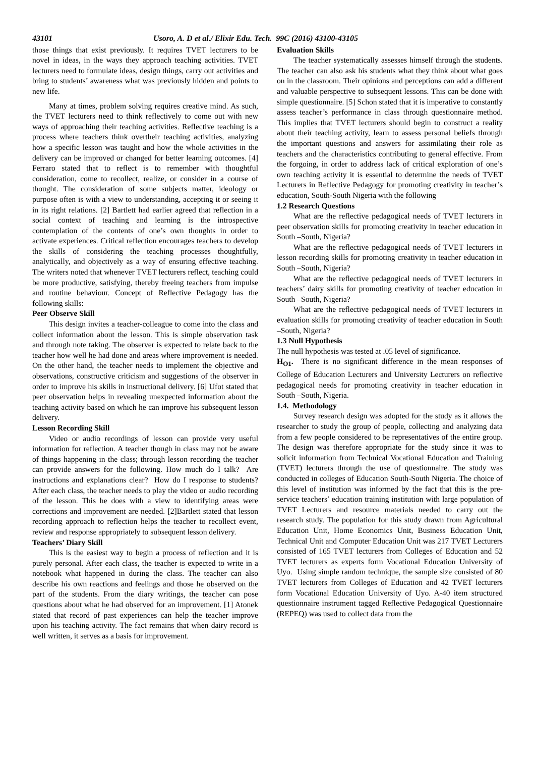43101 Usoro, A. D et al./ Elixir Edu. Tech. 99C (2016) 43100-43105
those things that exist previously. It requires TVET lecturers to be novel in ideas, in the ways they approach teaching activities. TVET lecturers need to formulate ideas, design things, carry out activities and bring to students’ awareness what was previously hidden and points to new life.
Many at times, problem solving requires creative mind. As such, the TVET lecturers need to think reflectively to come out with new ways of approaching their teaching activities. Reflective teaching is a process where teachers think overtheir teaching activities, analyzing how a specific lesson was taught and how the whole activities in the delivery can be improved or changed for better learning outcomes. [4] Ferraro stated that to reflect is to remember with thoughtful consideration, come to recollect, realize, or consider in a course of thought. The consideration of some subjects matter, ideology or purpose often is with a view to understanding, accepting it or seeing it in its right relations. [2] Bartlett had earlier agreed that reflection in a social context of teaching and learning is the introspective contemplation of the contents of one’s own thoughts in order to activate experiences. Critical reflection encourages teachers to develop the skills of considering the teaching processes thoughtfully, analytically, and objectively as a way of ensuring effective teaching. The writers noted that whenever TVET lecturers reflect, teaching could be more productive, satisfying, thereby freeing teachers from impulse and routine behaviour. Concept of Reflective Pedagogy has the following skills:
Peer Observe Skill
This design invites a teacher-colleague to come into the class and collect information about the lesson. This is simple observation task and through note taking. The observer is expected to relate back to the teacher how well he had done and areas where improvement is needed. On the other hand, the teacher needs to implement the objective and observations, constructive criticism and suggestions of the observer in order to improve his skills in instructional delivery. [6] Ufot stated that peer observation helps in revealing unexpected information about the teaching activity based on which he can improve his subsequent lesson delivery.
Lesson Recording Skill
Video or audio recordings of lesson can provide very useful information for reflection. A teacher though in class may not be aware of things happening in the class; through lesson recording the teacher can provide answers for the following. How much do I talk? Are instructions and explanations clear? How do I response to students? After each class, the teacher needs to play the video or audio recording of the lesson. This he does with a view to identifying areas were corrections and improvement are needed. [2]Bartlett stated that lesson recording approach to reflection helps the teacher to recollect event, review and response appropriately to subsequent lesson delivery.
Teachers’ Diary Skill
This is the easiest way to begin a process of reflection and it is purely personal. After each class, the teacher is expected to write in a notebook what happened in during the class. The teacher can also describe his own reactions and feelings and those he observed on the part of the students. From the diary writings, the teacher can pose questions about what he had observed for an improvement. [1] Atonek stated that record of past experiences can help the teacher improve upon his teaching activity. The fact remains that when dairy record is well written, it serves as a basis for improvement.
Evaluation Skills
The teacher systematically assesses himself through the students. The teacher can also ask his students what they think about what goes on in the classroom. Their opinions and perceptions can add a different and valuable perspective to subsequent lessons. This can be done with simple questionnaire. [5] Schon stated that it is imperative to constantly assess teacher’s performance in class through questionnaire method. This implies that TVET lecturers should begin to construct a reality about their teaching activity, learn to assess personal beliefs through the important questions and answers for assimilating their role as teachers and the characteristics contributing to general effective. From the forgoing, in order to address lack of critical exploration of one’s own teaching activity it is essential to determine the needs of TVET Lecturers in Reflective Pedagogy for promoting creativity in teacher’s education, South-South Nigeria with the following
1.2 Research Questions
What are the reflective pedagogical needs of TVET lecturers in peer observation skills for promoting creativity in teacher education in South –South, Nigeria?
What are the reflective pedagogical needs of TVET lecturers in lesson recording skills for promoting creativity in teacher education in South –South, Nigeria?
What are the reflective pedagogical needs of TVET lecturers in teachers’ dairy skills for promoting creativity of teacher education in South –South, Nigeria?
What are the reflective pedagogical needs of TVET lecturers in evaluation skills for promoting creativity of teacher education in South –South, Nigeria?
1.3 Null Hypothesis
The null hypothesis was tested at .05 level of significance.
H<sub>O1</sub>. There is no significant difference in the mean responses of College of Education Lecturers and University Lecturers on reflective pedagogical needs for promoting creativity in teacher education in South –South, Nigeria.
1.4. Methodology
Survey research design was adopted for the study as it allows the researcher to study the group of people, collecting and analyzing data from a few people considered to be representatives of the entire group. The design was therefore appropriate for the study since it was to solicit information from Technical Vocational Education and Training (TVET) lecturers through the use of questionnaire. The study was conducted in colleges of Education South-South Nigeria. The choice of this level of institution was informed by the fact that this is the pre-service teachers’ education training institution with large population of TVET Lecturers and resource materials needed to carry out the research study. The population for this study drawn from Agricultural Education Unit, Home Economics Unit, Business Education Unit, Technical Unit and Computer Education Unit was 217 TVET Lecturers consisted of 165 TVET lecturers from Colleges of Education and 52 TVET lecturers as experts form Vocational Education University of Uyo. Using simple random technique, the sample size consisted of 80 TVET lecturers from Colleges of Education and 42 TVET lecturers form Vocational Education University of Uyo. A-40 item structured questionnaire instrument tagged Reflective Pedagogical Questionnaire (REPEQ) was used to collect data from the